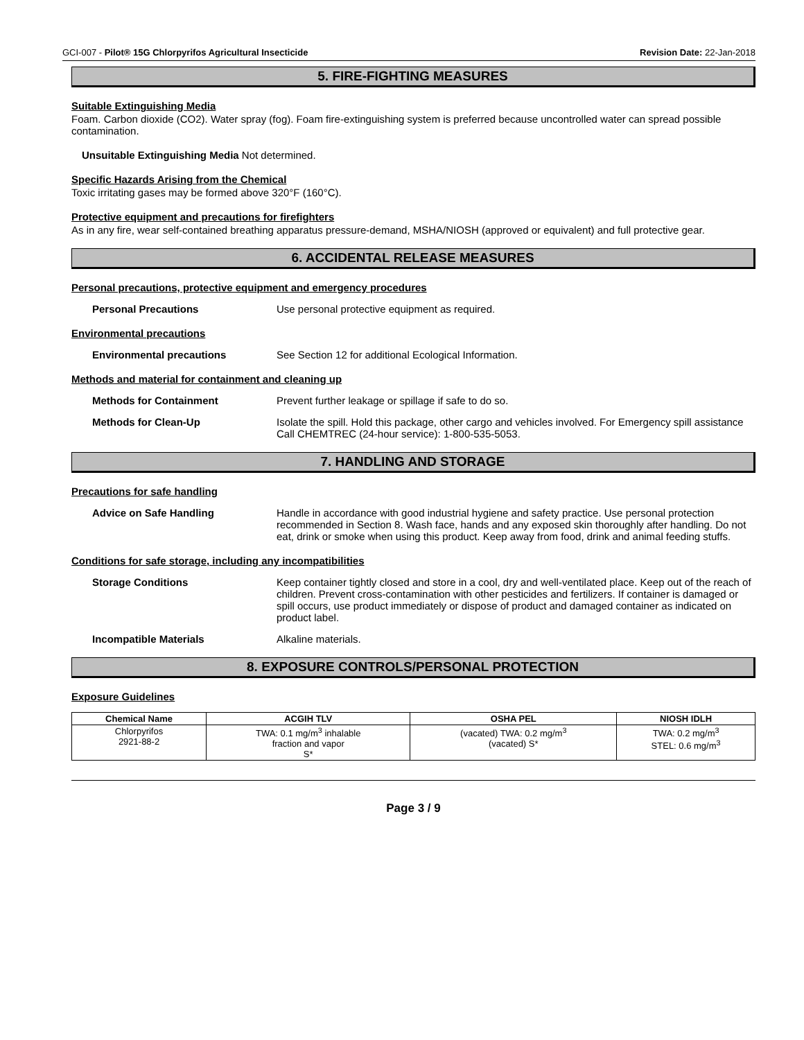GCI-007 - Pilot® 15G Chlorpyrifos Agricultural Insecticide Revision Date: 22-Jan-2018
5. FIRE-FIGHTING MEASURES
Suitable Extinguishing Media
Foam. Carbon dioxide (CO2). Water spray (fog). Foam fire-extinguishing system is preferred because uncontrolled water can spread possible contamination.
Unsuitable Extinguishing Media Not determined.
Specific Hazards Arising from the Chemical
Toxic irritating gases may be formed above 320°F (160°C).
Protective equipment and precautions for firefighters
As in any fire, wear self-contained breathing apparatus pressure-demand, MSHA/NIOSH (approved or equivalent) and full protective gear.
6. ACCIDENTAL RELEASE MEASURES
Personal precautions, protective equipment and emergency procedures
Personal Precautions Use personal protective equipment as required.
Environmental precautions
Environmental precautions See Section 12 for additional Ecological Information.
Methods and material for containment and cleaning up
Methods for Containment Prevent further leakage or spillage if safe to do so.
Methods for Clean-Up Isolate the spill. Hold this package, other cargo and vehicles involved. For Emergency spill assistance Call CHEMTREC (24-hour service): 1-800-535-5053.
7. HANDLING AND STORAGE
Precautions for safe handling
Advice on Safe Handling Handle in accordance with good industrial hygiene and safety practice. Use personal protection recommended in Section 8. Wash face, hands and any exposed skin thoroughly after handling. Do not eat, drink or smoke when using this product. Keep away from food, drink and animal feeding stuffs.
Conditions for safe storage, including any incompatibilities
Storage Conditions Keep container tightly closed and store in a cool, dry and well-ventilated place. Keep out of the reach of children. Prevent cross-contamination with other pesticides and fertilizers. If container is damaged or spill occurs, use product immediately or dispose of product and damaged container as indicated on product label.
Incompatible Materials Alkaline materials.
8. EXPOSURE CONTROLS/PERSONAL PROTECTION
Exposure Guidelines
| Chemical Name | ACGIH TLV | OSHA PEL | NIOSH IDLH |
| --- | --- | --- | --- |
| Chlorpyrifos 2921-88-2 | TWA: 0.1 mg/m<sup>3</sup> inhalable fraction and vapor S* | (vacated) TWA: 0.2 mg/m<sup>3</sup> (vacated) S* | TWA: 0.2 mg/m<sup>3</sup> STEL: 0.6 mg/m<sup>3</sup> |
Page 3 / 9